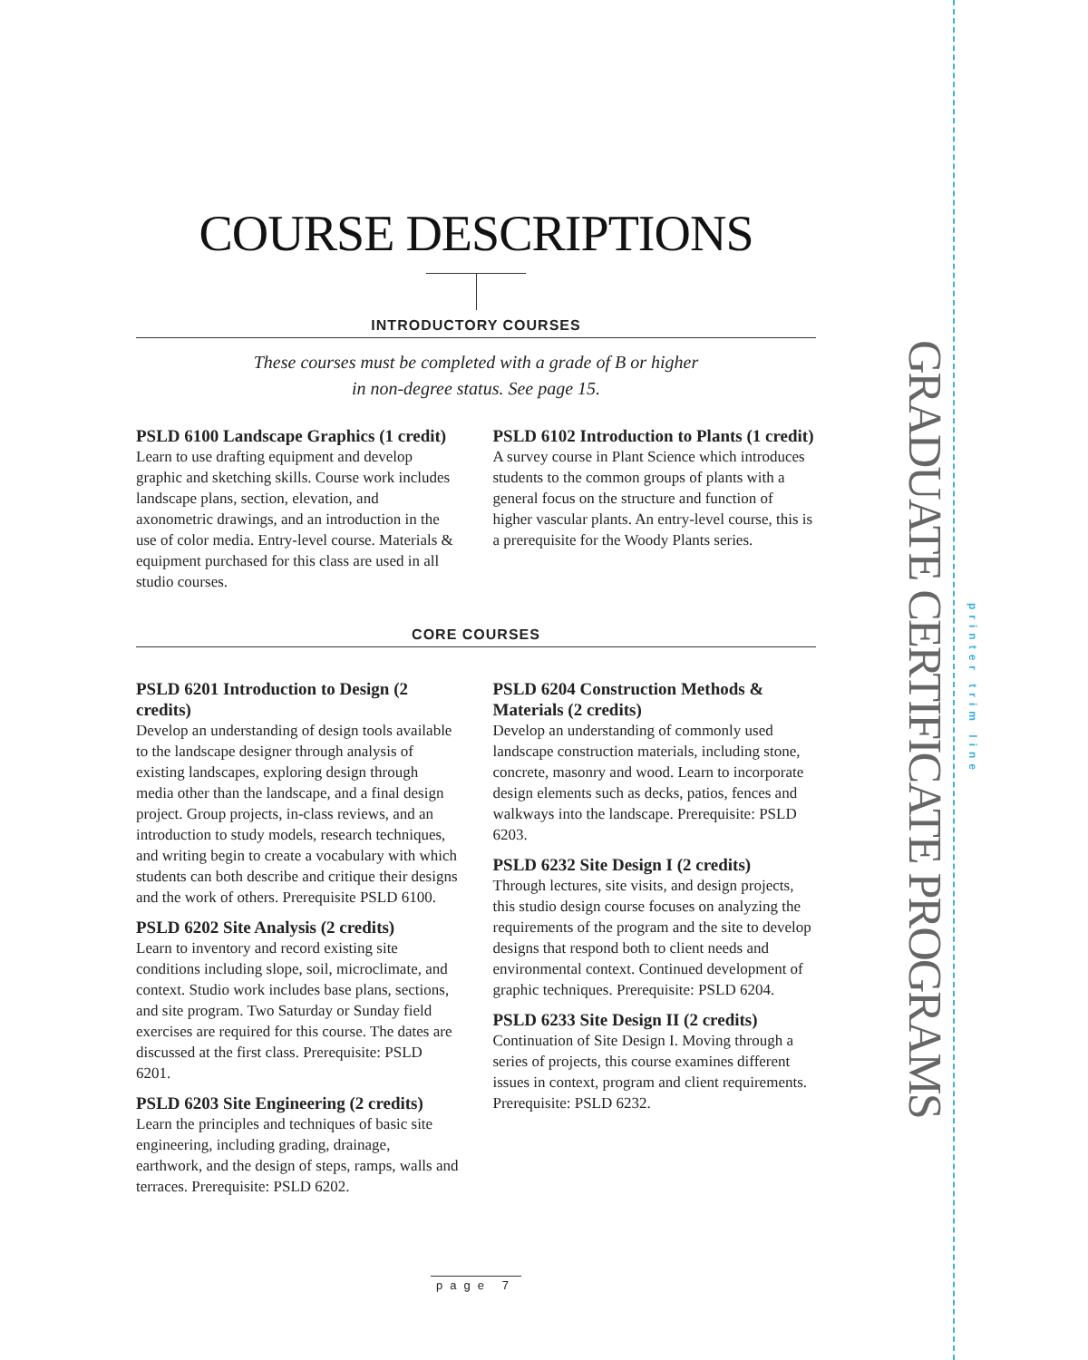COURSE DESCRIPTIONS
INTRODUCTORY COURSES
These courses must be completed with a grade of B or higher
in non-degree status. See page 15.
PSLD 6100 Landscape Graphics (1 credit)
Learn to use drafting equipment and develop graphic and sketching skills. Course work includes landscape plans, section, elevation, and axonometric drawings, and an introduction in the use of color media. Entry-level course. Materials & equipment purchased for this class are used in all studio courses.
PSLD 6102 Introduction to Plants (1 credit)
A survey course in Plant Science which introduces students to the common groups of plants with a general focus on the structure and function of higher vascular plants. An entry-level course, this is a prerequisite for the Woody Plants series.
CORE COURSES
PSLD 6201 Introduction to Design (2 credits)
Develop an understanding of design tools available to the landscape designer through analysis of existing landscapes, exploring design through media other than the landscape, and a final design project. Group projects, in-class reviews, and an introduction to study models, research techniques, and writing begin to create a vocabulary with which students can both describe and critique their designs and the work of others. Prerequisite PSLD 6100.
PSLD 6202 Site Analysis (2 credits)
Learn to inventory and record existing site conditions including slope, soil, microclimate, and context. Studio work includes base plans, sections, and site program. Two Saturday or Sunday field exercises are required for this course. The dates are discussed at the first class. Prerequisite: PSLD 6201.
PSLD 6203 Site Engineering (2 credits)
Learn the principles and techniques of basic site engineering, including grading, drainage, earthwork, and the design of steps, ramps, walls and terraces. Prerequisite: PSLD 6202.
PSLD 6204 Construction Methods & Materials (2 credits)
Develop an understanding of commonly used landscape construction materials, including stone, concrete, masonry and wood. Learn to incorporate design elements such as decks, patios, fences and walkways into the landscape. Prerequisite: PSLD 6203.
PSLD 6232 Site Design I (2 credits)
Through lectures, site visits, and design projects, this studio design course focuses on analyzing the requirements of the program and the site to develop designs that respond both to client needs and environmental context. Continued development of graphic techniques. Prerequisite: PSLD 6204.
PSLD 6233 Site Design II (2 credits)
Continuation of Site Design I. Moving through a series of projects, this course examines different issues in context, program and client requirements. Prerequisite: PSLD 6232.
GRADUATE CERTIFICATE PROGRAMS
printer trim line
page 7